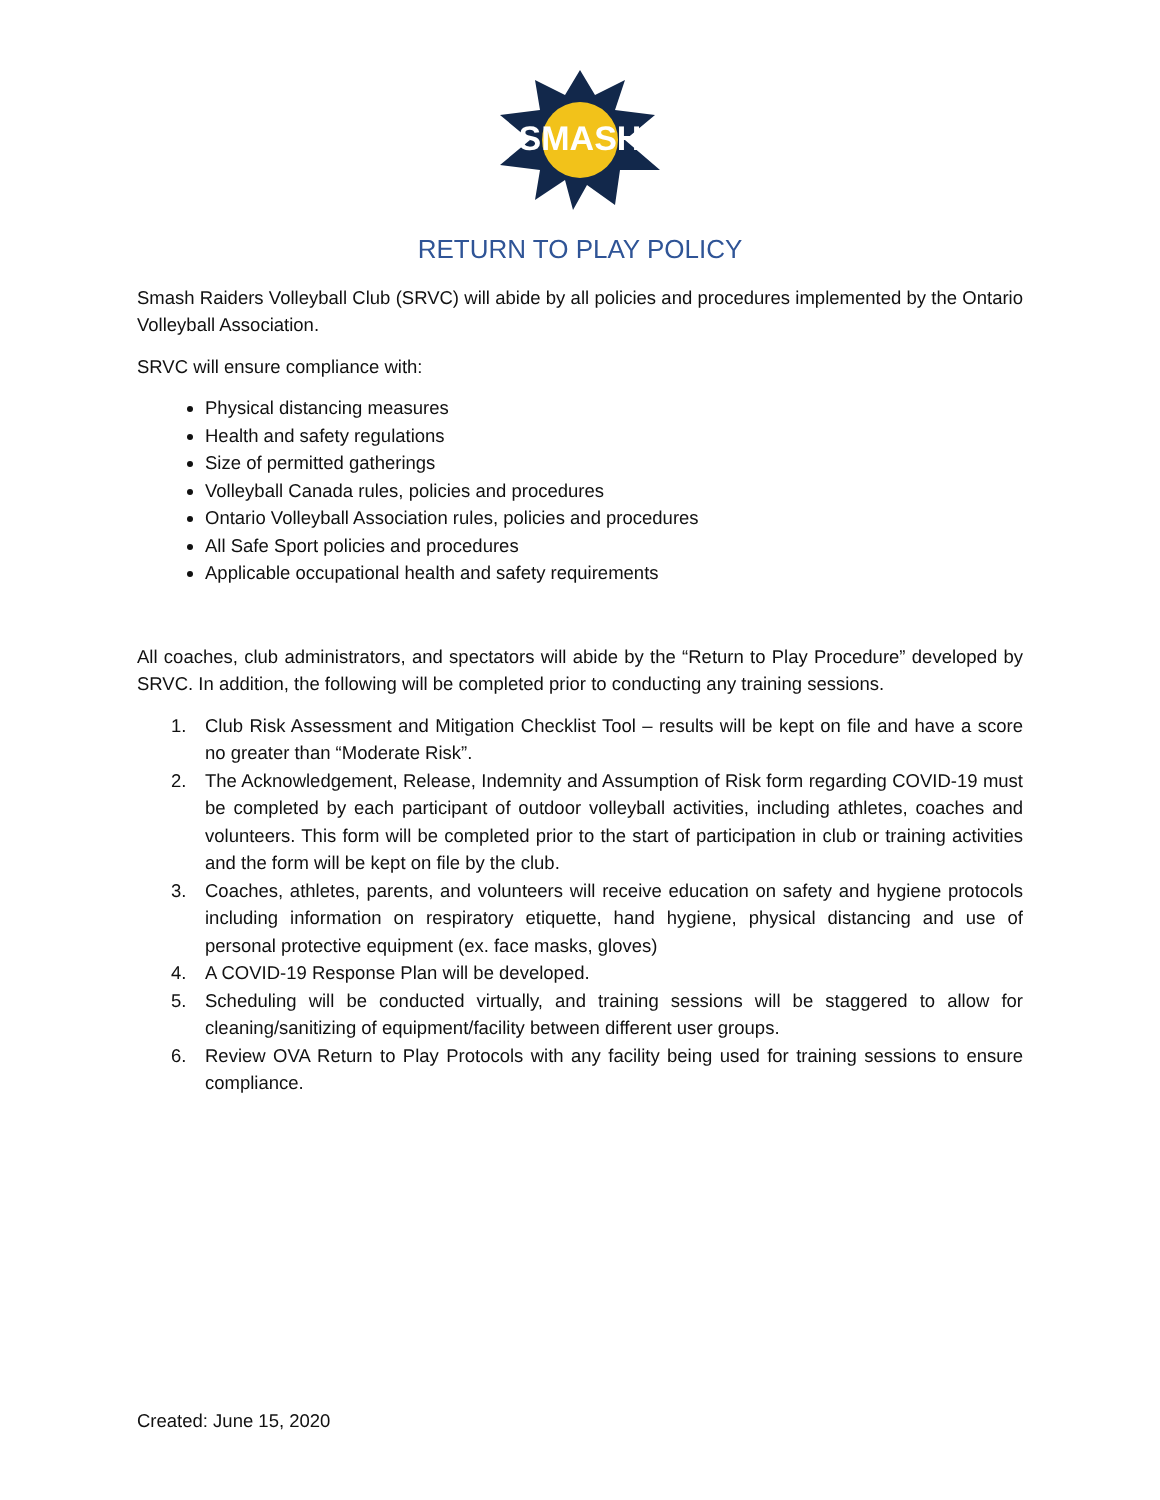SMASH
RETURN TO PLAY POLICY
Smash Raiders Volleyball Club (SRVC) will abide by all policies and procedures implemented by the Ontario Volleyball Association.
SRVC will ensure compliance with:
Physical distancing measures
Health and safety regulations
Size of permitted gatherings
Volleyball Canada rules, policies and procedures
Ontario Volleyball Association rules, policies and procedures
All Safe Sport policies and procedures
Applicable occupational health and safety requirements
All coaches, club administrators, and spectators will abide by the “Return to Play Procedure” developed by SRVC. In addition, the following will be completed prior to conducting any training sessions.
1. Club Risk Assessment and Mitigation Checklist Tool – results will be kept on file and have a score no greater than “Moderate Risk”.
2. The Acknowledgement, Release, Indemnity and Assumption of Risk form regarding COVID-19 must be completed by each participant of outdoor volleyball activities, including athletes, coaches and volunteers. This form will be completed prior to the start of participation in club or training activities and the form will be kept on file by the club.
3. Coaches, athletes, parents, and volunteers will receive education on safety and hygiene protocols including information on respiratory etiquette, hand hygiene, physical distancing and use of personal protective equipment (ex. face masks, gloves)
4. A COVID-19 Response Plan will be developed.
5. Scheduling will be conducted virtually, and training sessions will be staggered to allow for cleaning/sanitizing of equipment/facility between different user groups.
6. Review OVA Return to Play Protocols with any facility being used for training sessions to ensure compliance.
Created: June 15, 2020